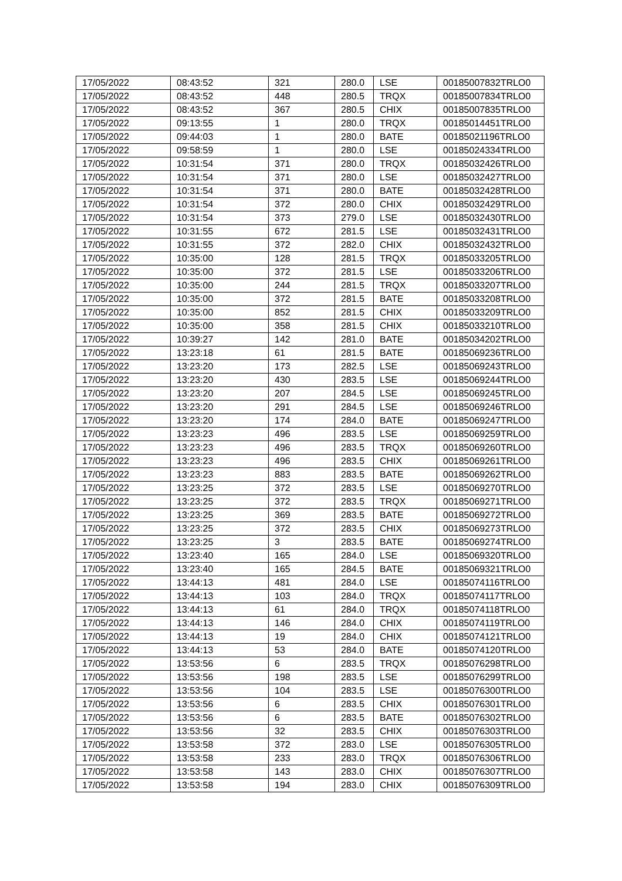| 17/05/2022 | 08:43:52 | 321 | 280.0 | LSE | 00185007832TRLO0 |
| 17/05/2022 | 08:43:52 | 448 | 280.5 | TRQX | 00185007834TRLO0 |
| 17/05/2022 | 08:43:52 | 367 | 280.5 | CHIX | 00185007835TRLO0 |
| 17/05/2022 | 09:13:55 | 1 | 280.0 | TRQX | 00185014451TRLO0 |
| 17/05/2022 | 09:44:03 | 1 | 280.0 | BATE | 00185021196TRLO0 |
| 17/05/2022 | 09:58:59 | 1 | 280.0 | LSE | 00185024334TRLO0 |
| 17/05/2022 | 10:31:54 | 371 | 280.0 | TRQX | 00185032426TRLO0 |
| 17/05/2022 | 10:31:54 | 371 | 280.0 | LSE | 00185032427TRLO0 |
| 17/05/2022 | 10:31:54 | 371 | 280.0 | BATE | 00185032428TRLO0 |
| 17/05/2022 | 10:31:54 | 372 | 280.0 | CHIX | 00185032429TRLO0 |
| 17/05/2022 | 10:31:54 | 373 | 279.0 | LSE | 00185032430TRLO0 |
| 17/05/2022 | 10:31:55 | 672 | 281.5 | LSE | 00185032431TRLO0 |
| 17/05/2022 | 10:31:55 | 372 | 282.0 | CHIX | 00185032432TRLO0 |
| 17/05/2022 | 10:35:00 | 128 | 281.5 | TRQX | 00185033205TRLO0 |
| 17/05/2022 | 10:35:00 | 372 | 281.5 | LSE | 00185033206TRLO0 |
| 17/05/2022 | 10:35:00 | 244 | 281.5 | TRQX | 00185033207TRLO0 |
| 17/05/2022 | 10:35:00 | 372 | 281.5 | BATE | 00185033208TRLO0 |
| 17/05/2022 | 10:35:00 | 852 | 281.5 | CHIX | 00185033209TRLO0 |
| 17/05/2022 | 10:35:00 | 358 | 281.5 | CHIX | 00185033210TRLO0 |
| 17/05/2022 | 10:39:27 | 142 | 281.0 | BATE | 00185034202TRLO0 |
| 17/05/2022 | 13:23:18 | 61 | 281.5 | BATE | 00185069236TRLO0 |
| 17/05/2022 | 13:23:20 | 173 | 282.5 | LSE | 00185069243TRLO0 |
| 17/05/2022 | 13:23:20 | 430 | 283.5 | LSE | 00185069244TRLO0 |
| 17/05/2022 | 13:23:20 | 207 | 284.5 | LSE | 00185069245TRLO0 |
| 17/05/2022 | 13:23:20 | 291 | 284.5 | LSE | 00185069246TRLO0 |
| 17/05/2022 | 13:23:20 | 174 | 284.0 | BATE | 00185069247TRLO0 |
| 17/05/2022 | 13:23:23 | 496 | 283.5 | LSE | 00185069259TRLO0 |
| 17/05/2022 | 13:23:23 | 496 | 283.5 | TRQX | 00185069260TRLO0 |
| 17/05/2022 | 13:23:23 | 496 | 283.5 | CHIX | 00185069261TRLO0 |
| 17/05/2022 | 13:23:23 | 883 | 283.5 | BATE | 00185069262TRLO0 |
| 17/05/2022 | 13:23:25 | 372 | 283.5 | LSE | 00185069270TRLO0 |
| 17/05/2022 | 13:23:25 | 372 | 283.5 | TRQX | 00185069271TRLO0 |
| 17/05/2022 | 13:23:25 | 369 | 283.5 | BATE | 00185069272TRLO0 |
| 17/05/2022 | 13:23:25 | 372 | 283.5 | CHIX | 00185069273TRLO0 |
| 17/05/2022 | 13:23:25 | 3 | 283.5 | BATE | 00185069274TRLO0 |
| 17/05/2022 | 13:23:40 | 165 | 284.0 | LSE | 00185069320TRLO0 |
| 17/05/2022 | 13:23:40 | 165 | 284.5 | BATE | 00185069321TRLO0 |
| 17/05/2022 | 13:44:13 | 481 | 284.0 | LSE | 00185074116TRLO0 |
| 17/05/2022 | 13:44:13 | 103 | 284.0 | TRQX | 00185074117TRLO0 |
| 17/05/2022 | 13:44:13 | 61 | 284.0 | TRQX | 00185074118TRLO0 |
| 17/05/2022 | 13:44:13 | 146 | 284.0 | CHIX | 00185074119TRLO0 |
| 17/05/2022 | 13:44:13 | 19 | 284.0 | CHIX | 00185074121TRLO0 |
| 17/05/2022 | 13:44:13 | 53 | 284.0 | BATE | 00185074120TRLO0 |
| 17/05/2022 | 13:53:56 | 6 | 283.5 | TRQX | 00185076298TRLO0 |
| 17/05/2022 | 13:53:56 | 198 | 283.5 | LSE | 00185076299TRLO0 |
| 17/05/2022 | 13:53:56 | 104 | 283.5 | LSE | 00185076300TRLO0 |
| 17/05/2022 | 13:53:56 | 6 | 283.5 | CHIX | 00185076301TRLO0 |
| 17/05/2022 | 13:53:56 | 6 | 283.5 | BATE | 00185076302TRLO0 |
| 17/05/2022 | 13:53:56 | 32 | 283.5 | CHIX | 00185076303TRLO0 |
| 17/05/2022 | 13:53:58 | 372 | 283.0 | LSE | 00185076305TRLO0 |
| 17/05/2022 | 13:53:58 | 233 | 283.0 | TRQX | 00185076306TRLO0 |
| 17/05/2022 | 13:53:58 | 143 | 283.0 | CHIX | 00185076307TRLO0 |
| 17/05/2022 | 13:53:58 | 194 | 283.0 | CHIX | 00185076309TRLO0 |